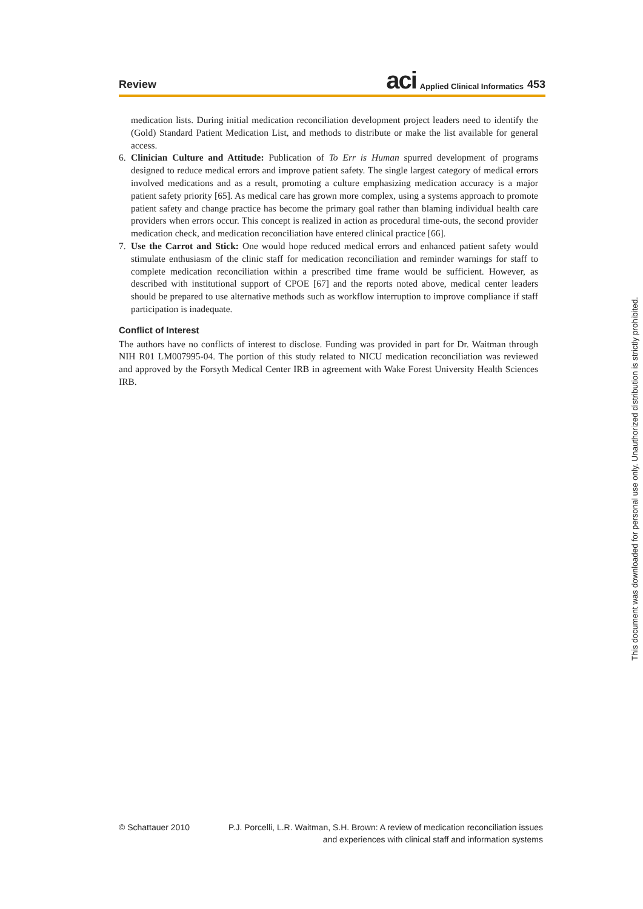Review aci Applied Clinical Informatics 453
medication lists. During initial medication reconciliation development project leaders need to identify the (Gold) Standard Patient Medication List, and methods to distribute or make the list available for general access.
6. Clinician Culture and Attitude: Publication of To Err is Human spurred development of programs designed to reduce medical errors and improve patient safety. The single largest category of medical errors involved medications and as a result, promoting a culture emphasizing medication accuracy is a major patient safety priority [65]. As medical care has grown more complex, using a systems approach to promote patient safety and change practice has become the primary goal rather than blaming individual health care providers when errors occur. This concept is realized in action as procedural time-outs, the second provider medication check, and medication reconciliation have entered clinical practice [66].
7. Use the Carrot and Stick: One would hope reduced medical errors and enhanced patient safety would stimulate enthusiasm of the clinic staff for medication reconciliation and reminder warnings for staff to complete medication reconciliation within a prescribed time frame would be sufficient. However, as described with institutional support of CPOE [67] and the reports noted above, medical center leaders should be prepared to use alternative methods such as workflow interruption to improve compliance if staff participation is inadequate.
Conflict of Interest
The authors have no conflicts of interest to disclose. Funding was provided in part for Dr. Waitman through NIH R01 LM007995-04. The portion of this study related to NICU medication reconciliation was reviewed and approved by the Forsyth Medical Center IRB in agreement with Wake Forest University Health Sciences IRB.
This document was downloaded for personal use only. Unauthorized distribution is strictly prohibited.
© Schattauer 2010 P.J. Porcelli, L.R. Waitman, S.H. Brown: A review of medication reconciliation issues
and experiences with clinical staff and information systems